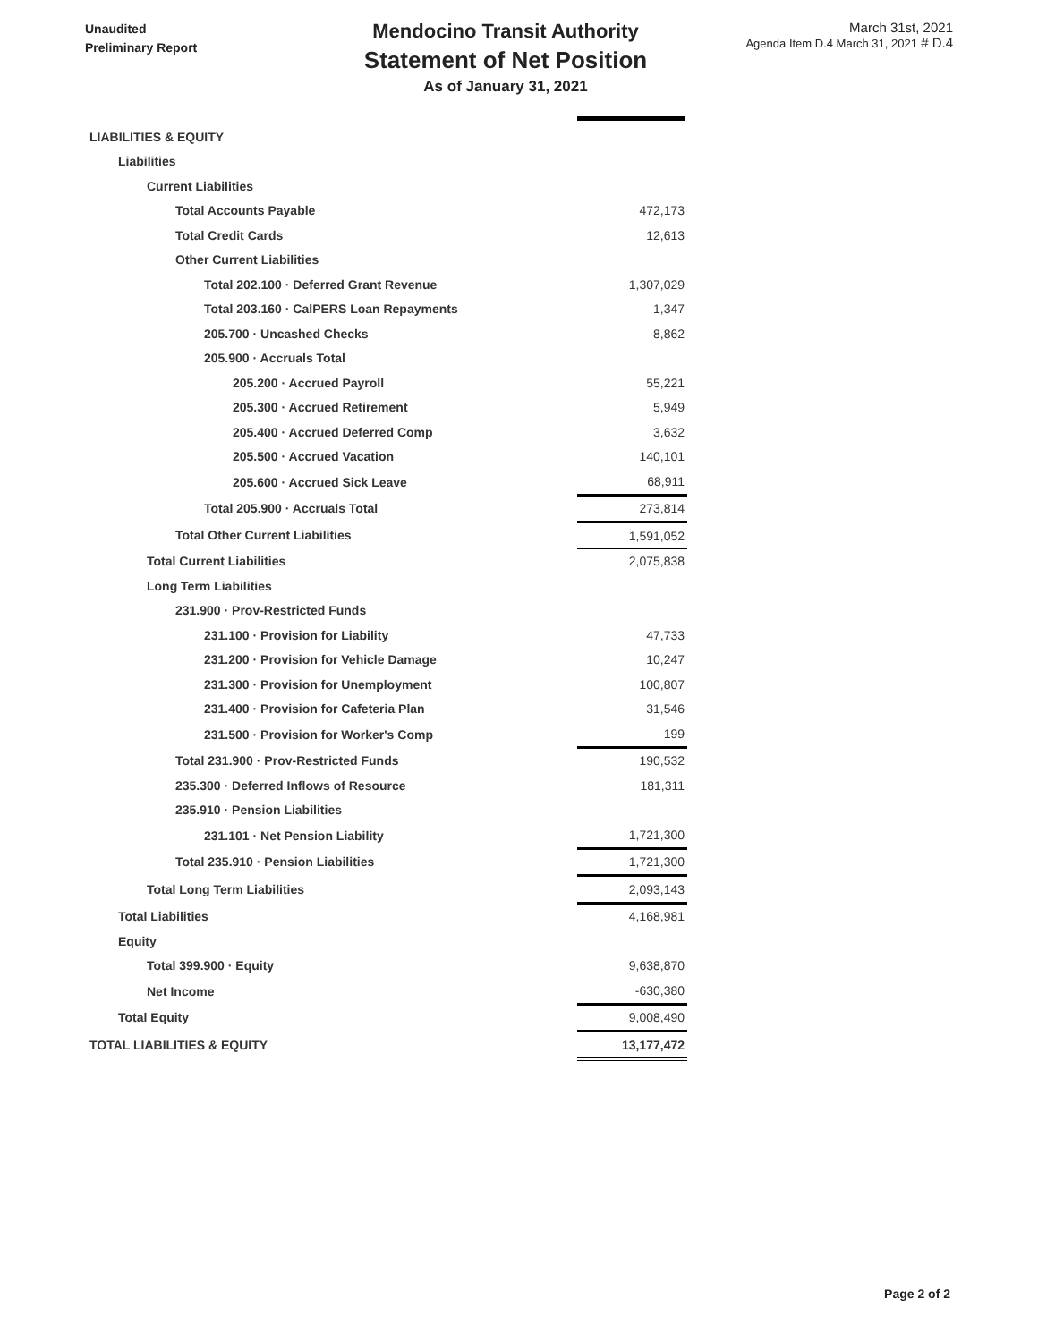Unaudited
Preliminary Report
Mendocino Transit Authority
Statement of Net Position
As of January 31, 2021
March 31st, 2021
Agenda Item D.4 March 31, 2021 # D.4
| LIABILITIES & EQUITY | |
| Liabilities | |
| Current Liabilities | |
| Total Accounts Payable | 472,173 |
| Total Credit Cards | 12,613 |
| Other Current Liabilities | |
| Total 202.100 · Deferred Grant Revenue | 1,307,029 |
| Total 203.160 · CalPERS Loan Repayments | 1,347 |
| 205.700 · Uncashed Checks | 8,862 |
| 205.900 · Accruals Total | |
| 205.200 · Accrued Payroll | 55,221 |
| 205.300 · Accrued Retirement | 5,949 |
| 205.400 · Accrued Deferred Comp | 3,632 |
| 205.500 · Accrued Vacation | 140,101 |
| 205.600 · Accrued Sick Leave | 68,911 |
| Total 205.900 · Accruals Total | 273,814 |
| Total Other Current Liabilities | 1,591,052 |
| Total Current Liabilities | 2,075,838 |
| Long Term Liabilities | |
| 231.900 · Prov-Restricted Funds | |
| 231.100 · Provision for Liability | 47,733 |
| 231.200 · Provision for Vehicle Damage | 10,247 |
| 231.300 · Provision for Unemployment | 100,807 |
| 231.400 · Provision for Cafeteria Plan | 31,546 |
| 231.500 · Provision for Worker's Comp | 199 |
| Total 231.900 · Prov-Restricted Funds | 190,532 |
| 235.300 · Deferred Inflows of Resource | 181,311 |
| 235.910 · Pension Liabilities | |
| 231.101 · Net Pension Liability | 1,721,300 |
| Total 235.910 · Pension Liabilities | 1,721,300 |
| Total Long Term Liabilities | 2,093,143 |
| Total Liabilities | 4,168,981 |
| Equity | |
| Total 399.900 · Equity | 9,638,870 |
| Net Income | -630,380 |
| Total Equity | 9,008,490 |
| TOTAL LIABILITIES & EQUITY | 13,177,472 |
Page 2 of 2